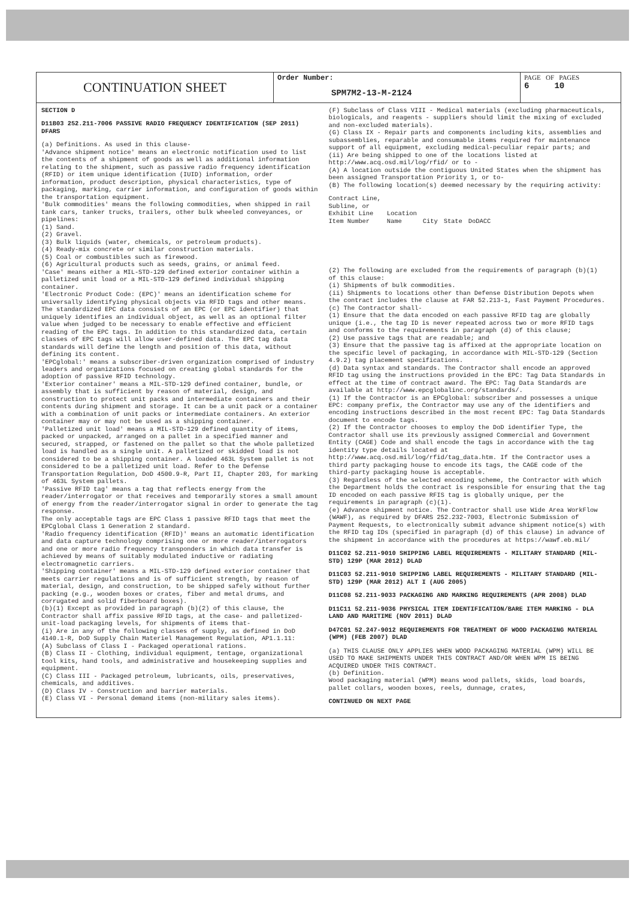CONTINUATION SHEET
Order Number:
SPM7M2-13-M-2124
PAGE OF PAGES
6 10
SECTION D
D11B03 252.211-7006 PASSIVE RADIO FREQUENCY IDENTIFICATION (SEP 2011) DFARS
(a) Definitions. As used in this clause-
'Advance shipment notice' means an electronic notification used to list the contents of a shipment of goods as well as additional information relating to the shipment, such as passive radio frequency identification (RFID) or item unique identification (IUID) information, order information, product description, physical characteristics, type of packaging, marking, carrier information, and configuration of goods within the transportation equipment.
'Bulk commodities' means the following commodities, when shipped in rail tank cars, tanker trucks, trailers, other bulk wheeled conveyances, or pipelines:
(1) Sand.
(2) Gravel.
(3) Bulk liquids (water, chemicals, or petroleum products).
(4) Ready-mix concrete or similar construction materials.
(5) Coal or combustibles such as firewood.
(6) Agricultural products such as seeds, grains, or animal feed.
'Case' means either a MIL-STD-129 defined exterior container within a palletized unit load or a MIL-STD-129 defined individual shipping container.
'Electronic Product Code: (EPC)' means an identification scheme for universally identifying physical objects via RFID tags and other means. The standardized EPC data consists of an EPC (or EPC identifier) that uniquely identifies an individual object, as well as an optional filter value when judged to be necessary to enable effective and efficient reading of the EPC tags. In addition to this standardized data, certain classes of EPC tags will allow user-defined data. The EPC tag data standards will define the length and position of this data, without defining its content.
'EPCglobal:' means a subscriber-driven organization comprised of industry leaders and organizations focused on creating global standards for the adoption of passive RFID technology.
'Exterior container' means a MIL-STD-129 defined container, bundle, or assembly that is sufficient by reason of material, design, and construction to protect unit packs and intermediate containers and their contents during shipment and storage. It can be a unit pack or a container with a combination of unit packs or intermediate containers. An exterior container may or may not be used as a shipping container.
'Palletized unit load' means a MIL-STD-129 defined quantity of items, packed or unpacked, arranged on a pallet in a specified manner and secured, strapped, or fastened on the pallet so that the whole palletized load is handled as a single unit. A palletized or skidded load is not considered to be a shipping container. A loaded 463L System pallet is not considered to be a palletized unit load. Refer to the Defense Transportation Regulation, DoD 4500.9-R, Part II, Chapter 203, for marking of 463L System pallets.
'Passive RFID tag' means a tag that reflects energy from the reader/interrogator or that receives and temporarily stores a small amount of energy from the reader/interrogator signal in order to generate the tag response.
The only acceptable tags are EPC Class 1 passive RFID tags that meet the EPCglobal Class 1 Generation 2 standard.
'Radio frequency identification (RFID)' means an automatic identification and data capture technology comprising one or more reader/interrogators and one or more radio frequency transponders in which data transfer is achieved by means of suitably modulated inductive or radiating electromagnetic carriers.
'Shipping container' means a MIL-STD-129 defined exterior container that meets carrier regulations and is of sufficient strength, by reason of material, design, and construction, to be shipped safely without further packing (e.g., wooden boxes or crates, fiber and metal drums, and corrugated and solid fiberboard boxes).
(b)(1) Except as provided in paragraph (b)(2) of this clause, the Contractor shall affix passive RFID tags, at the case- and palletized-unit-load packaging levels, for shipments of items that-
(i) Are in any of the following classes of supply, as defined in DoD 4140.1-R, DoD Supply Chain Materiel Management Regulation, AP1.1.11:
(A) Subclass of Class I - Packaged operational rations.
(B) Class II - Clothing, individual equipment, tentage, organizational tool kits, hand tools, and administrative and housekeeping supplies and equipment.
(C) Class III - Packaged petroleum, lubricants, oils, preservatives, chemicals, and additives.
(D) Class IV - Construction and barrier materials.
(E) Class VI - Personal demand items (non-military sales items).
(F) Subclass of Class VIII - Medical materials (excluding pharmaceuticals, biologicals, and reagents - suppliers should limit the mixing of excluded and non-excluded materials).
(G) Class IX - Repair parts and components including kits, assemblies and subassemblies, reparable and consumable items required for maintenance support of all equipment, excluding medical-peculiar repair parts; and
(ii) Are being shipped to one of the locations listed at http://www.acq.osd.mil/log/rfid/ or to -
(A) A location outside the contiguous United States when the shipment has been assigned Transportation Priority 1, or to-
(B) The following location(s) deemed necessary by the requiring activity:
| Contract Line, Subline, or Exhibit Line Item Number | Location Name | City | State | DoDACC |
(2) The following are excluded from the requirements of paragraph (b)(1) of this clause:
(i) Shipments of bulk commodities.
(ii) Shipments to locations other than Defense Distribution Depots when the contract includes the clause at FAR 52.213-1, Fast Payment Procedures.
(c) The Contractor shall-
(1) Ensure that the data encoded on each passive RFID tag are globally unique (i.e., the tag ID is never repeated across two or more RFID tags and conforms to the requirements in paragraph (d) of this clause;
(2) Use passive tags that are readable; and
(3) Ensure that the passive tag is affixed at the appropriate location on the specific level of packaging, in accordance with MIL-STD-129 (Section 4.9.2) tag placement specifications.
(d) Data syntax and standards. The Contractor shall encode an approved RFID tag using the instructions provided in the EPC: Tag Data Standards in effect at the time of contract award. The EPC: Tag Data Standards are available at http://www.epcglobalinc.org/standards/.
(1) If the Contractor is an EPCglobal: subscriber and possesses a unique EPC: company prefix, the Contractor may use any of the identifiers and encoding instructions described in the most recent EPC: Tag Data Standards document to encode tags.
(2) If the Contractor chooses to employ the DoD identifier Type, the Contractor shall use its previously assigned Commercial and Government Entity (CAGE) Code and shall encode the tags in accordance with the tag identity type details located at http://www.acq.osd.mil/log/rfid/tag_data.htm. If the Contractor uses a third party packaging house to encode its tags, the CAGE code of the third-party packaging house is acceptable.
(3) Regardless of the selected encoding scheme, the Contractor with which the Department holds the contract is responsible for ensuring that the tag ID encoded on each passive RFIS tag is globally unique, per the requirements in paragraph (c)(1).
(e) Advance shipment notice. The Contractor shall use Wide Area WorkFlow (WAWF), as required by DFARS 252.232-7003, Electronic Submission of Payment Requests, to electronically submit advance shipment notice(s) with the RFID tag IDs (specified in paragraph (d) of this clause) in advance of the shipment in accordance with the procedures at https://wawf.eb.mil/
D11C02 52.211-9010 SHIPPING LABEL REQUIREMENTS - MILITARY STANDARD (MIL-STD) 129P (MAR 2012) DLAD
D11C03 52.211-9010 SHIPPING LABEL REQUIREMENTS - MILITARY STANDARD (MIL-STD) 129P (MAR 2012) ALT I (AUG 2005)
D11C08 52.211-9033 PACKAGING AND MARKING REQUIREMENTS (APR 2008) DLAD
D11C11 52.211-9036 PHYSICAL ITEM IDENTIFICATION/BARE ITEM MARKING - DLA LAND AND MARITIME (NOV 2011) DLAD
D47C01 52.247-9012 REQUIREMENTS FOR TREATMENT OF WOOD PACKAGING MATERIAL (WPM) (FEB 2007) DLAD
(a) THIS CLAUSE ONLY APPLIES WHEN WOOD PACKAGING MATERIAL (WPM) WILL BE USED TO MAKE SHIPMENTS UNDER THIS CONTRACT AND/OR WHEN WPM IS BEING ACQUIRED UNDER THIS CONTRACT.
(b) Definition.
Wood packaging material (WPM) means wood pallets, skids, load boards, pallet collars, wooden boxes, reels, dunnage, crates,
CONTINUED ON NEXT PAGE